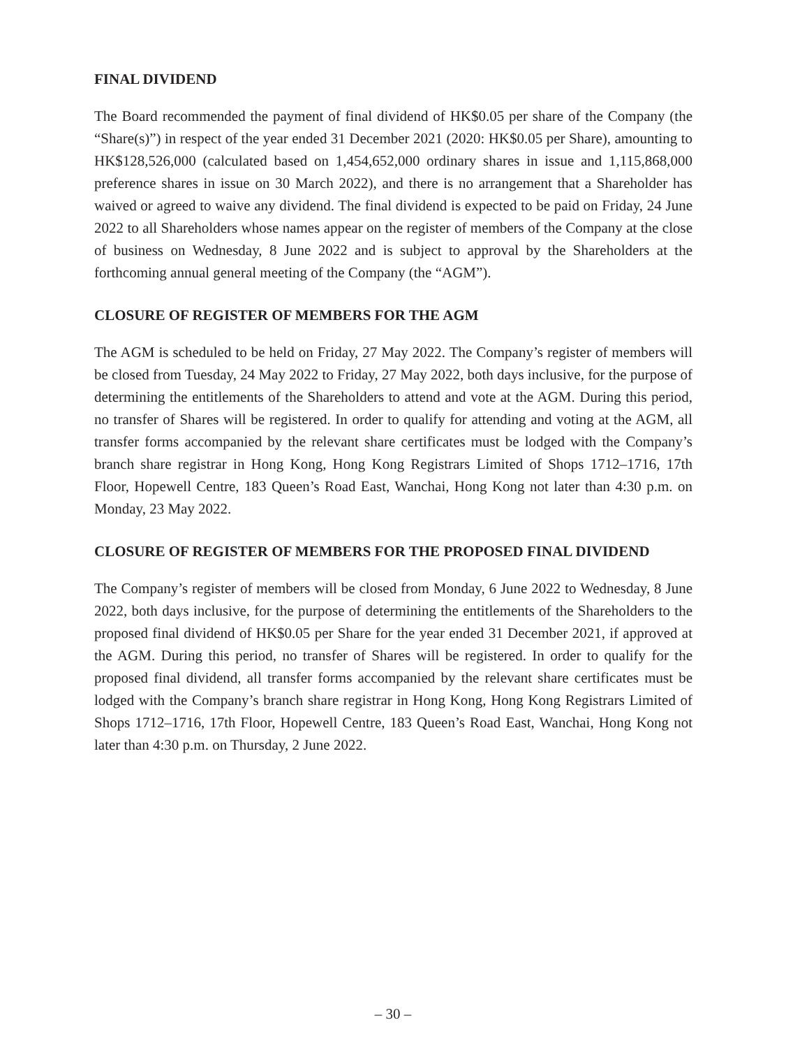FINAL DIVIDEND
The Board recommended the payment of final dividend of HK$0.05 per share of the Company (the “Share(s)”) in respect of the year ended 31 December 2021 (2020: HK$0.05 per Share), amounting to HK$128,526,000 (calculated based on 1,454,652,000 ordinary shares in issue and 1,115,868,000 preference shares in issue on 30 March 2022), and there is no arrangement that a Shareholder has waived or agreed to waive any dividend. The final dividend is expected to be paid on Friday, 24 June 2022 to all Shareholders whose names appear on the register of members of the Company at the close of business on Wednesday, 8 June 2022 and is subject to approval by the Shareholders at the forthcoming annual general meeting of the Company (the “AGM”).
CLOSURE OF REGISTER OF MEMBERS FOR THE AGM
The AGM is scheduled to be held on Friday, 27 May 2022. The Company’s register of members will be closed from Tuesday, 24 May 2022 to Friday, 27 May 2022, both days inclusive, for the purpose of determining the entitlements of the Shareholders to attend and vote at the AGM. During this period, no transfer of Shares will be registered. In order to qualify for attending and voting at the AGM, all transfer forms accompanied by the relevant share certificates must be lodged with the Company’s branch share registrar in Hong Kong, Hong Kong Registrars Limited of Shops 1712–1716, 17th Floor, Hopewell Centre, 183 Queen’s Road East, Wanchai, Hong Kong not later than 4:30 p.m. on Monday, 23 May 2022.
CLOSURE OF REGISTER OF MEMBERS FOR THE PROPOSED FINAL DIVIDEND
The Company’s register of members will be closed from Monday, 6 June 2022 to Wednesday, 8 June 2022, both days inclusive, for the purpose of determining the entitlements of the Shareholders to the proposed final dividend of HK$0.05 per Share for the year ended 31 December 2021, if approved at the AGM. During this period, no transfer of Shares will be registered. In order to qualify for the proposed final dividend, all transfer forms accompanied by the relevant share certificates must be lodged with the Company’s branch share registrar in Hong Kong, Hong Kong Registrars Limited of Shops 1712–1716, 17th Floor, Hopewell Centre, 183 Queen’s Road East, Wanchai, Hong Kong not later than 4:30 p.m. on Thursday, 2 June 2022.
– 30 –